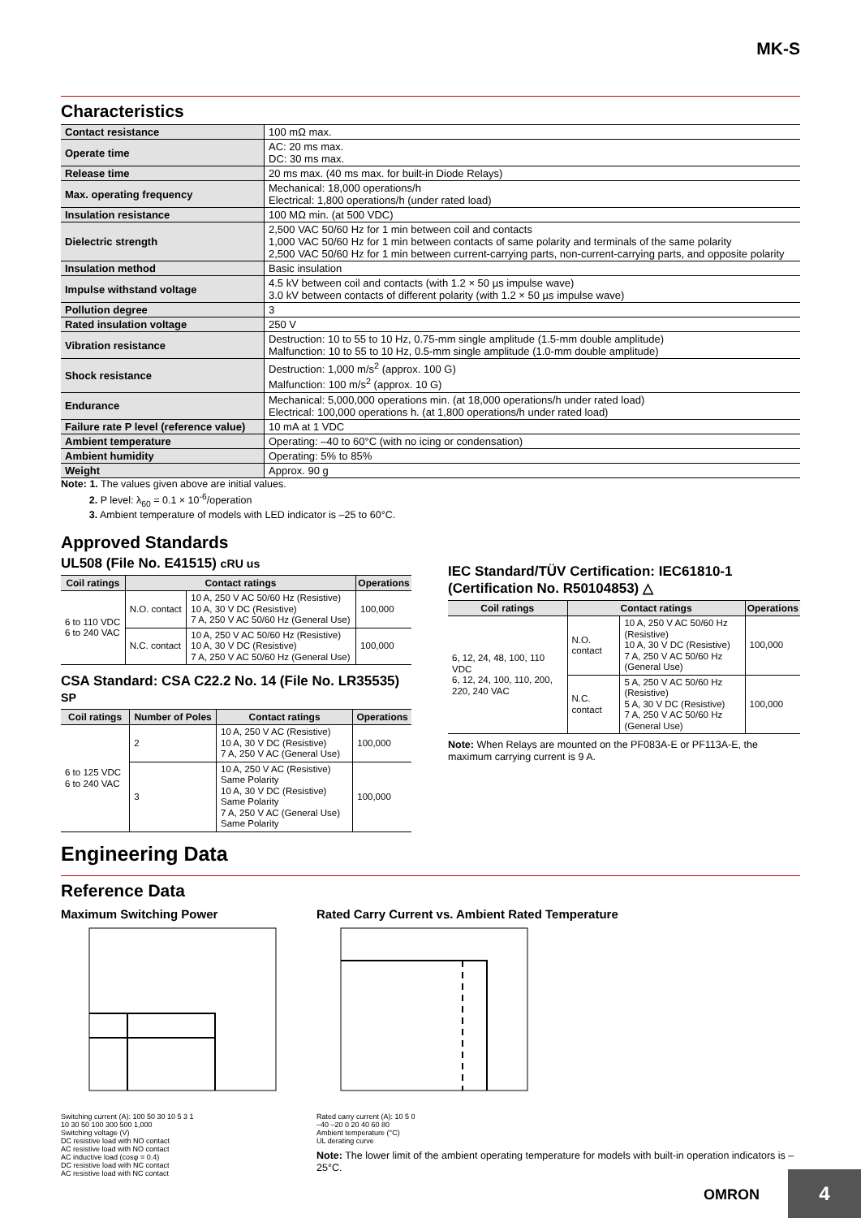MK-S
Characteristics
| Contact resistance | 100 mΩ max. |
| Operate time | AC: 20 ms max. DC: 30 ms max. |
| Release time | 20 ms max. (40 ms max. for built-in Diode Relays) |
| Max. operating frequency | Mechanical: 18,000 operations/h Electrical: 1,800 operations/h (under rated load) |
| Insulation resistance | 100 MΩ min. (at 500 VDC) |
| Dielectric strength | 2,500 VAC 50/60 Hz for 1 min between coil and contacts 1,000 VAC 50/60 Hz for 1 min between contacts of same polarity and terminals of the same polarity 2,500 VAC 50/60 Hz for 1 min between current-carrying parts, non-current-carrying parts, and opposite polarity |
| Insulation method | Basic insulation |
| Impulse withstand voltage | 4.5 kV between coil and contacts (with 1.2 × 50 µs impulse wave) 3.0 kV between contacts of different polarity (with 1.2 × 50 µs impulse wave) |
| Pollution degree | 3 |
| Rated insulation voltage | 250 V |
| Vibration resistance | Destruction: 10 to 55 to 10 Hz, 0.75-mm single amplitude (1.5-mm double amplitude) Malfunction: 10 to 55 to 10 Hz, 0.5-mm single amplitude (1.0-mm double amplitude) |
| Shock resistance | Destruction: 1,000 m/s<sup>2</sup> (approx. 100 G) Malfunction: 100 m/s<sup>2</sup> (approx. 10 G) |
| Endurance | Mechanical: 5,000,000 operations min. (at 18,000 operations/h under rated load) Electrical: 100,000 operations h. (at 1,800 operations/h under rated load) |
| Failure rate P level (reference value) | 10 mA at 1 VDC |
| Ambient temperature | Operating: –40 to 60°C (with no icing or condensation) |
| Ambient humidity | Operating: 5% to 85% |
| Weight | Approx. 90 g |
Note: 1. The values given above are initial values.
2. P level: λ<sub>60</sub> = 0.1 × 10<sup>-6</sup>/operation
3. Ambient temperature of models with LED indicator is –25 to 60°C.
Approved Standards
UL508 (File No. E41515) cRU us
| Coil ratings | Contact ratings | | Operations |
| --- | --- | --- | --- |
| 6 to 110 VDC 6 to 240 VAC | N.O. contact | 10 A, 250 V AC 50/60 Hz (Resistive) 10 A, 30 V DC (Resistive) 7 A, 250 V AC 50/60 Hz (General Use) | 100,000 |
| | N.C. contact | 10 A, 250 V AC 50/60 Hz (Resistive) 10 A, 30 V DC (Resistive) 7 A, 250 V AC 50/60 Hz (General Use) | 100,000 |
CSA Standard: CSA C22.2 No. 14 (File No. LR35535) SP
| Coil ratings | Number of Poles | Contact ratings | Operations |
| --- | --- | --- | --- |
| 6 to 125 VDC 6 to 240 VAC | 2 | 10 A, 250 V AC (Resistive) 10 A, 30 V DC (Resistive) 7 A, 250 V AC (General Use) | 100,000 |
| | 3 | 10 A, 250 V AC (Resistive) Same Polarity 10 A, 30 V DC (Resistive) Same Polarity 7 A, 250 V AC (General Use) Same Polarity | 100,000 |
IEC Standard/TÜV Certification: IEC61810-1
(Certification No. R50104853) △
| Coil ratings | Contact ratings | | Operations |
| --- | --- | --- | --- |
| 6, 12, 24, 48, 100, 110 VDC 6, 12, 24, 100, 110, 200, 220, 240 VAC | N.O. contact | 10 A, 250 V AC 50/60 Hz (Resistive) 10 A, 30 V DC (Resistive) 7 A, 250 V AC 50/60 Hz (General Use) | 100,000 |
| | N.C. contact | 5 A, 250 V AC 50/60 Hz (Resistive) 5 A, 30 V DC (Resistive) 7 A, 250 V AC 50/60 Hz (General Use) | 100,000 |
Note: When Relays are mounted on the PF083A-E or PF113A-E, the maximum carrying current is 9 A.
Engineering Data
Reference Data
Maximum Switching Power
Switching current (A): 100 50 30 10 5 3 1
10 30 50 100 300 500 1,000
Switching voltage (V)
DC resistive load with NO contact
AC resistive load with NO contact
AC inductive load (cosφ = 0.4)
DC resistive load with NC contact
AC resistive load with NC contact
Rated Carry Current vs. Ambient Rated Temperature
Rated carry current (A): 10 5 0
–40 –20 0 20 40 60 80
Ambient temperature (°C)
UL derating curve
Note: The lower limit of the ambient operating temperature for models with built-in operation indicators is –25°C.
OMRON
4